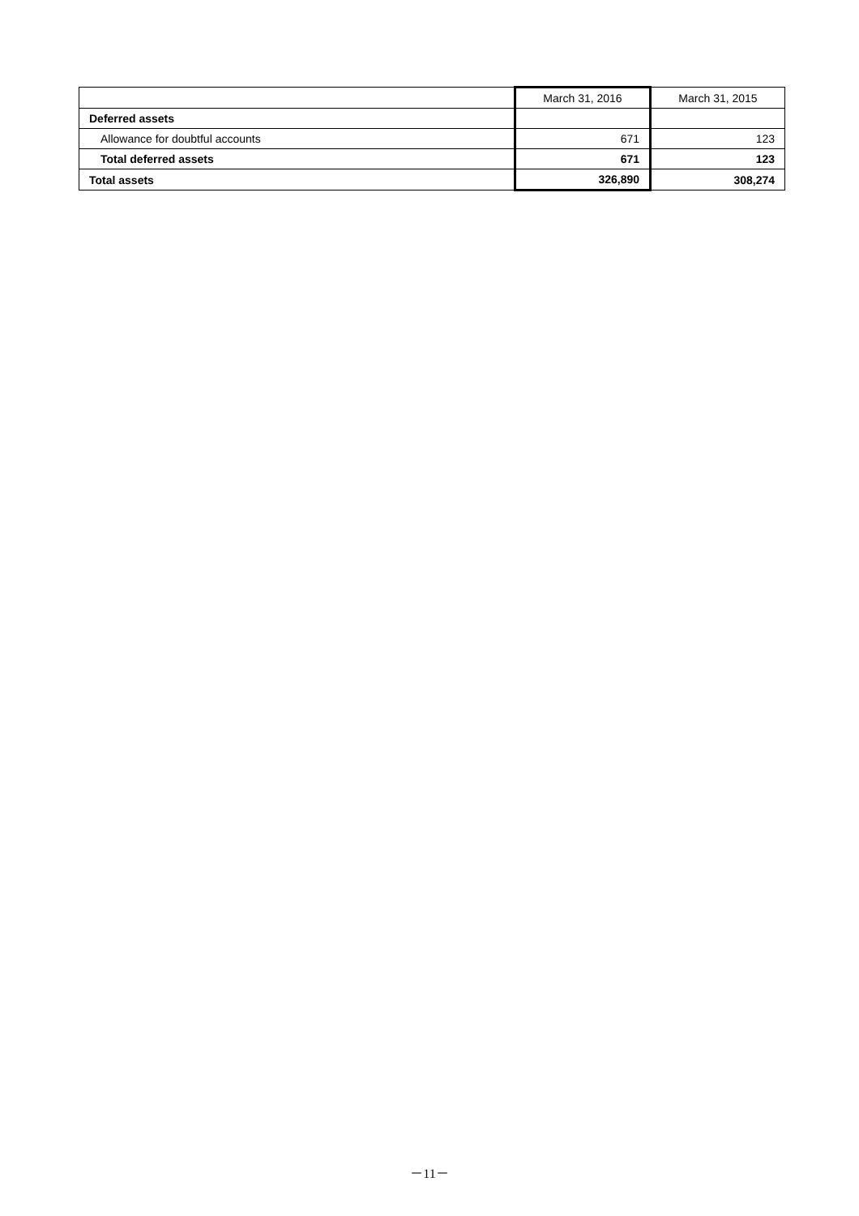| | March 31, 2016 | March 31, 2015 |
| --- | --- | --- |
| Deferred assets | | |
| Allowance for doubtful accounts | 671 | 123 |
| Total deferred assets | 671 | 123 |
| Total assets | 326,890 | 308,274 |
－11－